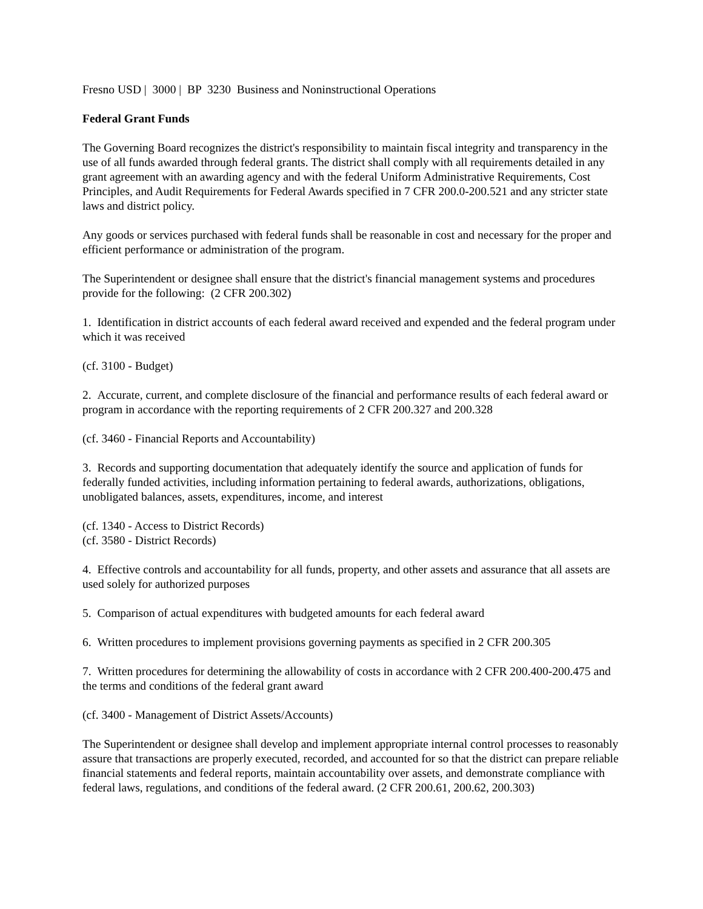Fresno USD | 3000 | BP 3230 Business and Noninstructional Operations
Federal Grant Funds
The Governing Board recognizes the district's responsibility to maintain fiscal integrity and transparency in the use of all funds awarded through federal grants. The district shall comply with all requirements detailed in any grant agreement with an awarding agency and with the federal Uniform Administrative Requirements, Cost Principles, and Audit Requirements for Federal Awards specified in 7 CFR 200.0-200.521 and any stricter state laws and district policy.
Any goods or services purchased with federal funds shall be reasonable in cost and necessary for the proper and efficient performance or administration of the program.
The Superintendent or designee shall ensure that the district's financial management systems and procedures provide for the following: (2 CFR 200.302)
1. Identification in district accounts of each federal award received and expended and the federal program under which it was received
(cf. 3100 - Budget)
2. Accurate, current, and complete disclosure of the financial and performance results of each federal award or program in accordance with the reporting requirements of 2 CFR 200.327 and 200.328
(cf. 3460 - Financial Reports and Accountability)
3. Records and supporting documentation that adequately identify the source and application of funds for federally funded activities, including information pertaining to federal awards, authorizations, obligations, unobligated balances, assets, expenditures, income, and interest
(cf. 1340 - Access to District Records)
(cf. 3580 - District Records)
4. Effective controls and accountability for all funds, property, and other assets and assurance that all assets are used solely for authorized purposes
5. Comparison of actual expenditures with budgeted amounts for each federal award
6. Written procedures to implement provisions governing payments as specified in 2 CFR 200.305
7. Written procedures for determining the allowability of costs in accordance with 2 CFR 200.400-200.475 and the terms and conditions of the federal grant award
(cf. 3400 - Management of District Assets/Accounts)
The Superintendent or designee shall develop and implement appropriate internal control processes to reasonably assure that transactions are properly executed, recorded, and accounted for so that the district can prepare reliable financial statements and federal reports, maintain accountability over assets, and demonstrate compliance with federal laws, regulations, and conditions of the federal award. (2 CFR 200.61, 200.62, 200.303)